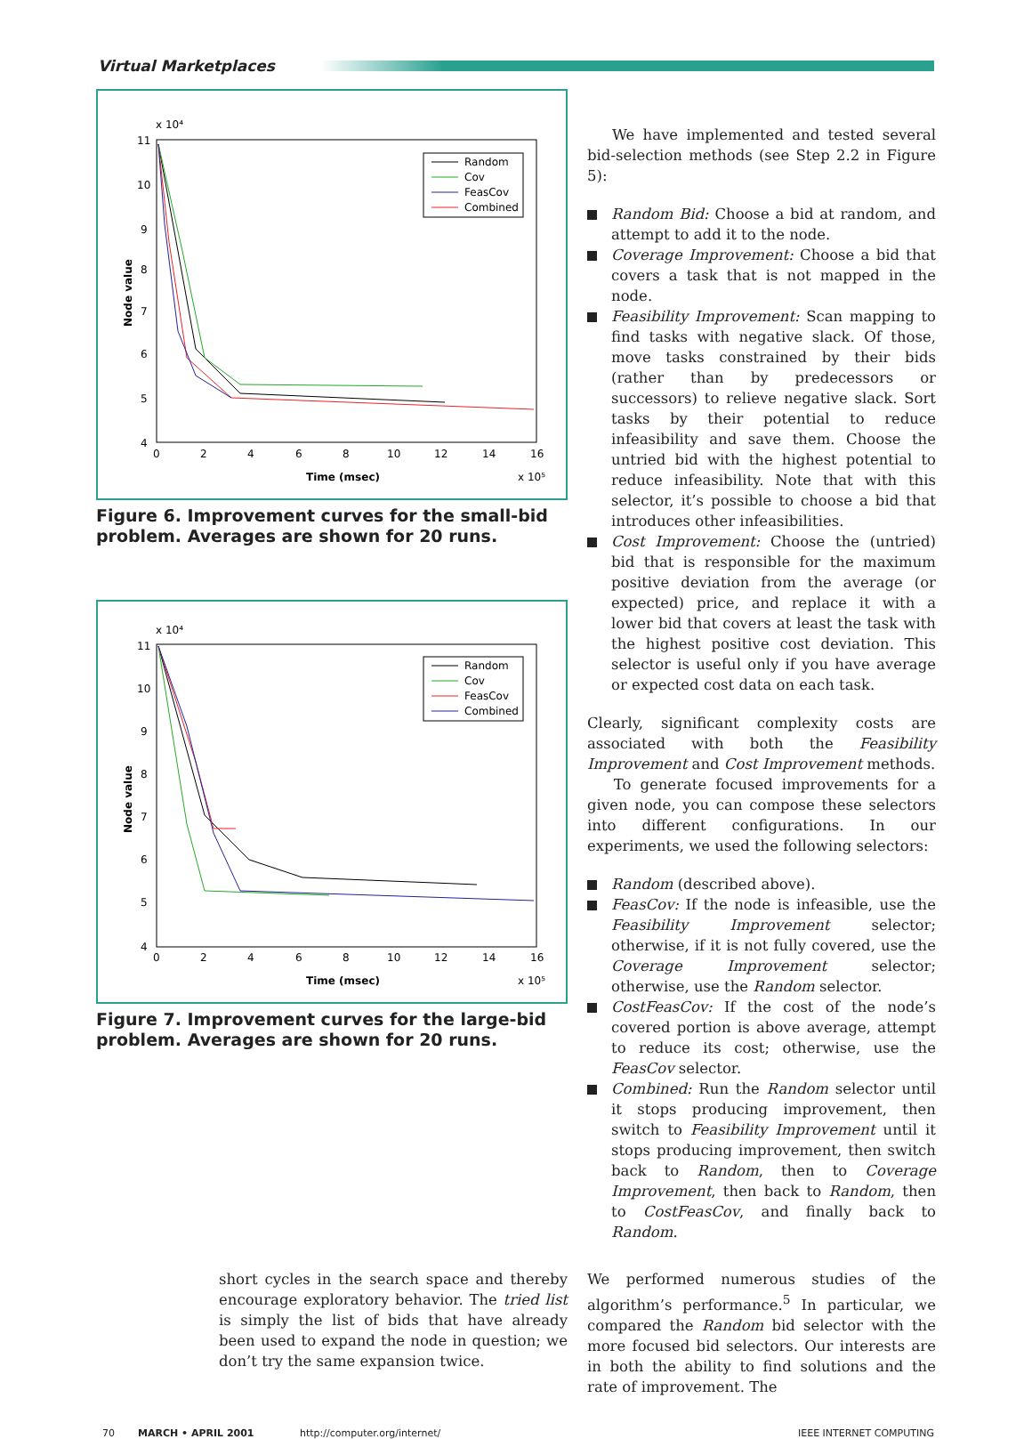Virtual Marketplaces
x 10⁴
11
10
9
8
7
6
5
4
0
2
4
6
8
10
12
14
16
Time (msec)
x 10⁵
Node value
Random
Cov
FeasCov
Combined
Figure 6. Improvement curves for the small-bid problem. Averages are shown for 20 runs.
x 10⁴
11
10
9
8
7
6
5
4
0
2
4
6
8
10
12
14
16
Time (msec)
x 10⁵
Node value
Random
Cov
FeasCov
Combined
Figure 7. Improvement curves for the large-bid problem. Averages are shown for 20 runs.
We have implemented and tested several bid-selection methods (see Step 2.2 in Figure 5):
Random Bid: Choose a bid at random, and attempt to add it to the node.
Coverage Improvement: Choose a bid that covers a task that is not mapped in the node.
Feasibility Improvement: Scan mapping to find tasks with negative slack. Of those, move tasks constrained by their bids (rather than by predecessors or successors) to relieve negative slack. Sort tasks by their potential to reduce infeasibility and save them. Choose the untried bid with the highest potential to reduce infeasibility. Note that with this selector, it’s possible to choose a bid that introduces other infeasibilities.
Cost Improvement: Choose the (untried) bid that is responsible for the maximum positive deviation from the average (or expected) price, and replace it with a lower bid that covers at least the task with the highest positive cost deviation. This selector is useful only if you have average or expected cost data on each task.
Clearly, significant complexity costs are associated with both the Feasibility Improvement and Cost Improvement methods.
To generate focused improvements for a given node, you can compose these selectors into different configurations. In our experiments, we used the following selectors:
Random (described above).
FeasCov: If the node is infeasible, use the Feasibility Improvement selector; otherwise, if it is not fully covered, use the Coverage Improvement selector; otherwise, use the Random selector.
CostFeasCov: If the cost of the node’s covered portion is above average, attempt to reduce its cost; otherwise, use the FeasCov selector.
Combined: Run the Random selector until it stops producing improvement, then switch to Feasibility Improvement until it stops producing improvement, then switch back to Random, then to Coverage Improvement, then back to Random, then to CostFeasCov, and finally back to Random.
short cycles in the search space and thereby encourage exploratory behavior. The tried list is simply the list of bids that have already been used to expand the node in question; we don’t try the same expansion twice.
We performed numerous studies of the algorithm’s performance.<sup>5</sup> In particular, we compared the Random bid selector with the more focused bid selectors. Our interests are in both the ability to find solutions and the rate of improvement. The
70 MARCH • APRIL 2001 http://computer.org/internet/ IEEE INTERNET COMPUTING